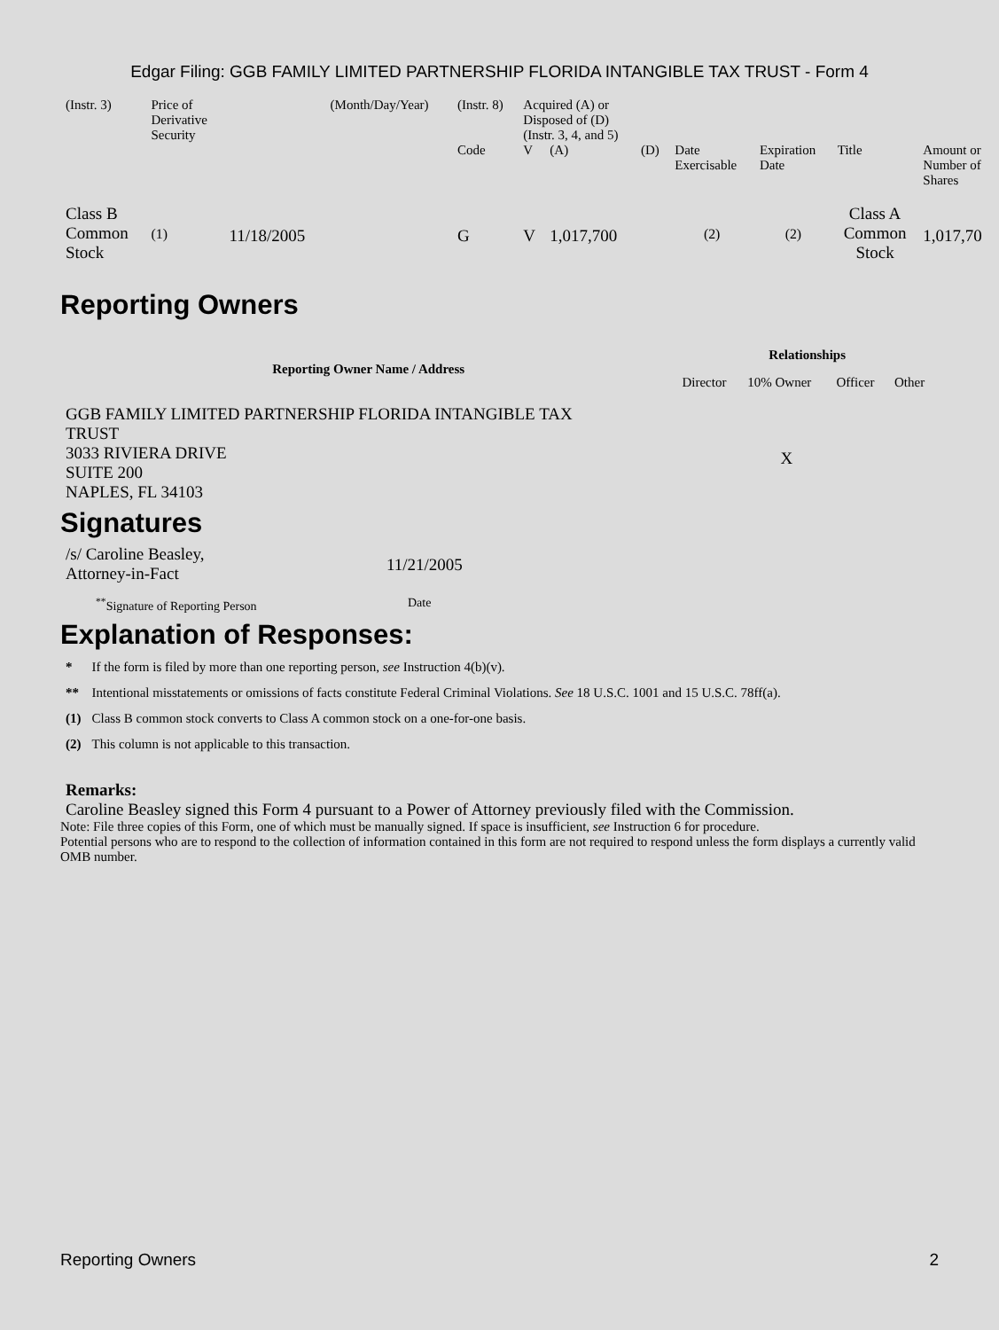Edgar Filing: GGB FAMILY LIMITED PARTNERSHIP FLORIDA INTANGIBLE TAX TRUST - Form 4
| (Instr. 3) | Price of Derivative Security | | (Month/Day/Year) | (Instr. 8) | Acquired (A) or Disposed of (D) (Instr. 3, 4, and 5) | | | | | | |
| | | | | Code | V | (A) | (D) | Date Exercisable | Expiration Date | Title | Amount or Number of Shares |
| Class B Common Stock | <sup>(1)</sup> | 11/18/2005 | | G | V | 1,017,700 | | <sup>(2)</sup> | <sup>(2)</sup> | Class A Common Stock | 1,017,70 |
Reporting Owners
| Reporting Owner Name / Address | Relationships | | | |
| --- | --- | --- | --- | --- |
| | Director | 10% Owner | Officer | Other |
| GGB FAMILY LIMITED PARTNERSHIP FLORIDA INTANGIBLE TAX TRUST 3033 RIVIERA DRIVE SUITE 200 NAPLES, FL 34103 | | X | | |
Signatures
| /s/ Caroline Beasley, Attorney-in-Fact | 11/21/2005 |
| <sup>**</sup> Signature of Reporting Person | Date |
Explanation of Responses:
| * | If the form is filed by more than one reporting person, see Instruction 4(b)(v). |
| ** | Intentional misstatements or omissions of facts constitute Federal Criminal Violations. See 18 U.S.C. 1001 and 15 U.S.C. 78ff(a). |
| (1) | Class B common stock converts to Class A common stock on a one-for-one basis. |
| (2) | This column is not applicable to this transaction. |
Remarks:
Caroline Beasley signed this Form 4 pursuant to a Power of Attorney previously filed with the Commission.
Note: File three copies of this Form, one of which must be manually signed. If space is insufficient, see Instruction 6 for procedure.
Potential persons who are to respond to the collection of information contained in this form are not required to respond unless the form displays a currently valid OMB number.
Reporting Owners 2